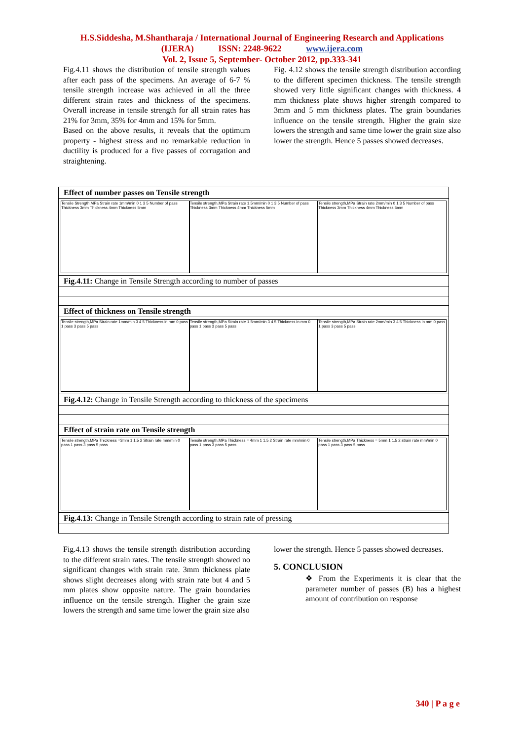H.S.Siddesha, M.Shantharaja / International Journal of Engineering Research and Applications
(IJERA) ISSN: 2248-9622 www.ijera.com
Vol. 2, Issue 5, September- October 2012, pp.333-341
Fig.4.11 shows the distribution of tensile strength values after each pass of the specimens. An average of 6-7 % tensile strength increase was achieved in all the three different strain rates and thickness of the specimens. Overall increase in tensile strength for all strain rates has 21% for 3mm, 35% for 4mm and 15% for 5mm.
Based on the above results, it reveals that the optimum property - highest stress and no remarkable reduction in ductility is produced for a five passes of corrugation and straightening.
Fig. 4.12 shows the tensile strength distribution according to the different specimen thickness. The tensile strength showed very little significant changes with thickness. 4 mm thickness plate shows higher strength compared to 3mm and 5 mm thickness plates. The grain boundaries influence on the tensile strength. Higher the grain size lowers the strength and same time lower the grain size also lower the strength. Hence 5 passes showed decreases.
Effect of number passes on Tensile strength
Tensile Strength,MPa Strain rate 1mm/min 0 1 3 5 Number of pass Thickness 3mm Thickness 4mm Thickness 5mm
Tensile strength,MPa Strain rate 1.5mm/min 0 1 3 5 Number of pass Thickness 3mm Thickness 4mm Thickness 5mm
Tensile strength,MPa Strain rate 2mm/min 0 1 3 5 Number of pass Thickness 3mm Thickness 4mm Thickness 5mm
Fig.4.11: Change in Tensile Strength according to number of passes
Effect of thickness on Tensile strength
Tensile strength,MPa Strain rate 1mm/min 3 4 5 Thickness in mm 0 pass 1 pass 3 pass 5 pass
Tensile strength,MPa Strain rate 1.5mm/min 3 4 5 Thickness in mm 0 pass 1 pass 3 pass 5 pass
Tensile strength,MPa Strain rate 2mm/min 3 4 5 Thickness in mm 0 pass 1 pass 3 pass 5 pass
Fig.4.12: Change in Tensile Strength according to thickness of the specimens
Effect of strain rate on Tensile strength
Tensile strength,MPa Thickness =3mm 1 1.5 2 Strain rate mm/min 0 pass 1 pass 3 pass 5 pass
Tensile strength,MPa Thickness = 4mm 1 1.5 2 Strain rate mm/min 0 pass 1 pass 3 pass 5 pass
Tensile strength,MPa Thickness = 5mm 1 1.5 2 strain rate mm/min 0 pass 1 pass 3 pass 5 pass
Fig.4.13: Change in Tensile Strength according to strain rate of pressing
Fig.4.13 shows the tensile strength distribution according to the different strain rates. The tensile strength showed no significant changes with strain rate. 3mm thickness plate shows slight decreases along with strain rate but 4 and 5 mm plates show opposite nature. The grain boundaries influence on the tensile strength. Higher the grain size lowers the strength and same time lower the grain size also
lower the strength. Hence 5 passes showed decreases.
5. CONCLUSION
❖ From the Experiments it is clear that the parameter number of passes (B) has a highest amount of contribution on response
340 | P a g e